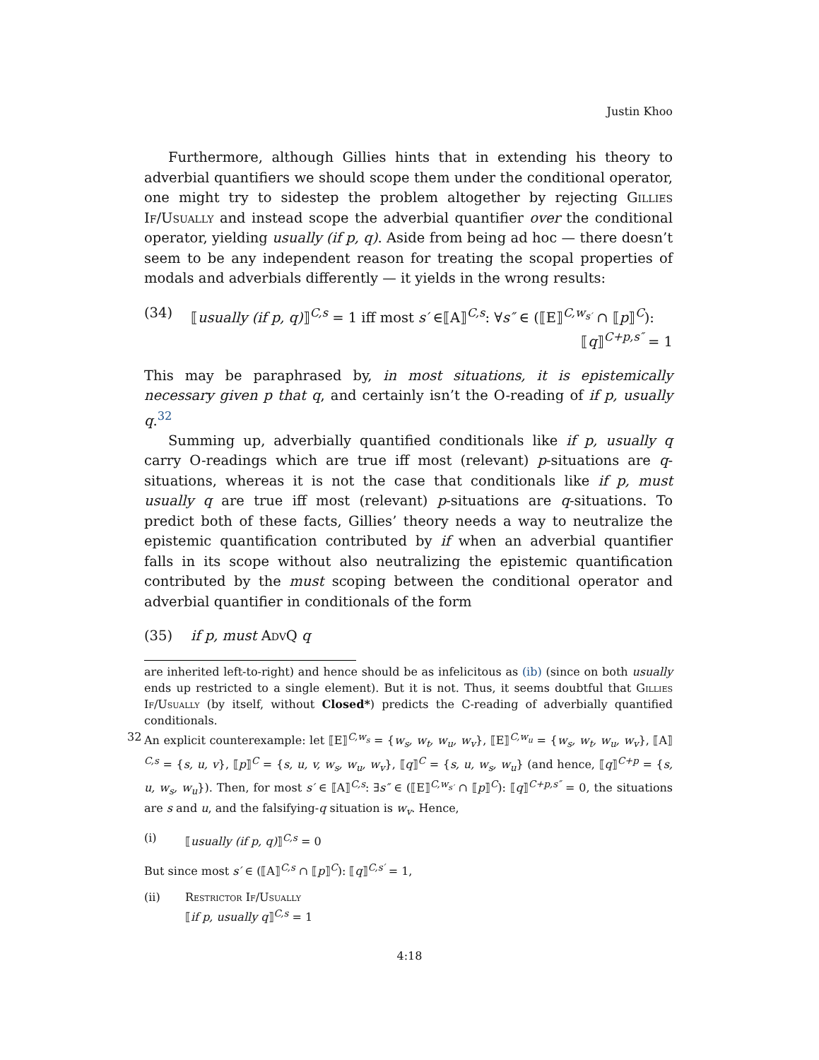Justin Khoo
Furthermore, although Gillies hints that in extending his theory to adverbial quantifiers we should scope them under the conditional operator, one might try to sidestep the problem altogether by rejecting Gillies If/Usually and instead scope the adverbial quantifier over the conditional operator, yielding usually (if p, q). Aside from being ad hoc — there doesn’t seem to be any independent reason for treating the scopal properties of modals and adverbials differently — it yields in the wrong results:
(34) ⟦usually (if p, q)⟧<sup>C,s</sup> = 1 iff most s′ ∈⟦A⟧<sup>C,s</sup>: ∀s″ ∈ (⟦E⟧<sup>C,w<sub>s′</sub></sup> ∩ ⟦p⟧<sup>C</sup>):
⟦q⟧<sup>C+p,s″</sup> = 1
This may be paraphrased by, in most situations, it is epistemically necessary given p that q, and certainly isn’t the O-reading of if p, usually q.<sup>32</sup>
Summing up, adverbially quantified conditionals like if p, usually q carry O-readings which are true iff most (relevant) p-situations are q-situations, whereas it is not the case that conditionals like if p, must usually q are true iff most (relevant) p-situations are q-situations. To predict both of these facts, Gillies’ theory needs a way to neutralize the epistemic quantification contributed by if when an adverbial quantifier falls in its scope without also neutralizing the epistemic quantification contributed by the must scoping between the conditional operator and adverbial quantifier in conditionals of the form
(35) if p, must AdvQ q
are inherited left-to-right) and hence should be as infelicitous as (ib) (since on both usually ends up restricted to a single element). But it is not. Thus, it seems doubtful that Gillies If/Usually (by itself, without Closed*) predicts the C-reading of adverbially quantified conditionals.
32 An explicit counterexample: let ⟦E⟧<sup>C,w<sub>s</sub></sup> = {w<sub>s</sub>, w<sub>t</sub>, w<sub>u</sub>, w<sub>v</sub>}, ⟦E⟧<sup>C,w<sub>u</sub></sup> = {w<sub>s</sub>, w<sub>t</sub>, w<sub>u</sub>, w<sub>v</sub>}, ⟦A⟧<sup>C,s</sup> = {s, u, v}, ⟦p⟧<sup>C</sup> = {s, u, v, w<sub>s</sub>, w<sub>u</sub>, w<sub>v</sub>}, ⟦q⟧<sup>C</sup> = {s, u, w<sub>s</sub>, w<sub>u</sub>} (and hence, ⟦q⟧<sup>C+p</sup> = {s, u, w<sub>s</sub>, w<sub>u</sub>}). Then, for most s′ ∈ ⟦A⟧<sup>C,s</sup>: ∃s″ ∈ (⟦E⟧<sup>C,w<sub>s′</sub></sup> ∩ ⟦p⟧<sup>C</sup>): ⟦q⟧<sup>C+p,s″</sup> = 0, the situations are s and u, and the falsifying-q situation is w<sub>v</sub>. Hence,
(i) ⟦usually (if p, q)⟧<sup>C,s</sup> = 0
But since most s′ ∈ (⟦A⟧<sup>C,s</sup> ∩ ⟦p⟧<sup>C</sup>): ⟦q⟧<sup>C,s′</sup> = 1,
(ii) Restrictor If/Usually
⟦if p, usually q⟧<sup>C,s</sup> = 1
4:18